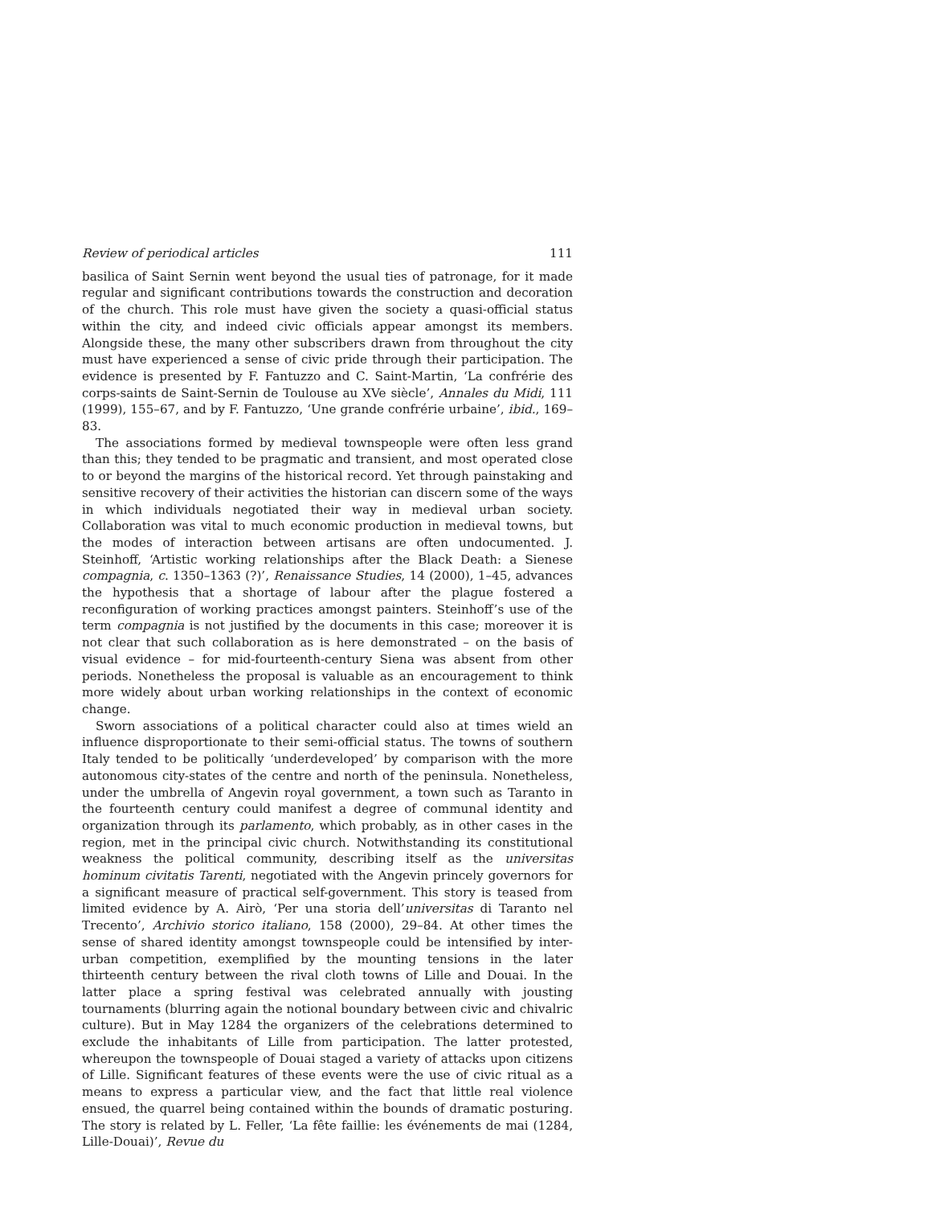Review of periodical articles 111
basilica of Saint Sernin went beyond the usual ties of patronage, for it made regular and significant contributions towards the construction and decoration of the church. This role must have given the society a quasi-official status within the city, and indeed civic officials appear amongst its members. Alongside these, the many other subscribers drawn from throughout the city must have experienced a sense of civic pride through their participation. The evidence is presented by F. Fantuzzo and C. Saint-Martin, ‘La confrérie des corps-saints de Saint-Sernin de Toulouse au XVe siècle’, Annales du Midi, 111 (1999), 155–67, and by F. Fantuzzo, ‘Une grande confrérie urbaine’, ibid., 169–83.
The associations formed by medieval townspeople were often less grand than this; they tended to be pragmatic and transient, and most operated close to or beyond the margins of the historical record. Yet through painstaking and sensitive recovery of their activities the historian can discern some of the ways in which individuals negotiated their way in medieval urban society. Collaboration was vital to much economic production in medieval towns, but the modes of interaction between artisans are often undocumented. J. Steinhoff, ‘Artistic working relationships after the Black Death: a Sienese compagnia, c. 1350–1363 (?)’, Renaissance Studies, 14 (2000), 1–45, advances the hypothesis that a shortage of labour after the plague fostered a reconfiguration of working practices amongst painters. Steinhoff’s use of the term compagnia is not justified by the documents in this case; moreover it is not clear that such collaboration as is here demonstrated – on the basis of visual evidence – for mid-fourteenth-century Siena was absent from other periods. Nonetheless the proposal is valuable as an encouragement to think more widely about urban working relationships in the context of economic change.
Sworn associations of a political character could also at times wield an influence disproportionate to their semi-official status. The towns of southern Italy tended to be politically ‘underdeveloped’ by comparison with the more autonomous city-states of the centre and north of the peninsula. Nonetheless, under the umbrella of Angevin royal government, a town such as Taranto in the fourteenth century could manifest a degree of communal identity and organization through its parlamento, which probably, as in other cases in the region, met in the principal civic church. Notwithstanding its constitutional weakness the political community, describing itself as the universitas hominum civitatis Tarenti, negotiated with the Angevin princely governors for a significant measure of practical self-government. This story is teased from limited evidence by A. Airò, ‘Per una storia dell’universitas di Taranto nel Trecento’, Archivio storico italiano, 158 (2000), 29–84. At other times the sense of shared identity amongst townspeople could be intensified by inter-urban competition, exemplified by the mounting tensions in the later thirteenth century between the rival cloth towns of Lille and Douai. In the latter place a spring festival was celebrated annually with jousting tournaments (blurring again the notional boundary between civic and chivalric culture). But in May 1284 the organizers of the celebrations determined to exclude the inhabitants of Lille from participation. The latter protested, whereupon the townspeople of Douai staged a variety of attacks upon citizens of Lille. Significant features of these events were the use of civic ritual as a means to express a particular view, and the fact that little real violence ensued, the quarrel being contained within the bounds of dramatic posturing. The story is related by L. Feller, ‘La fête faillie: les événements de mai (1284, Lille-Douai)’, Revue du